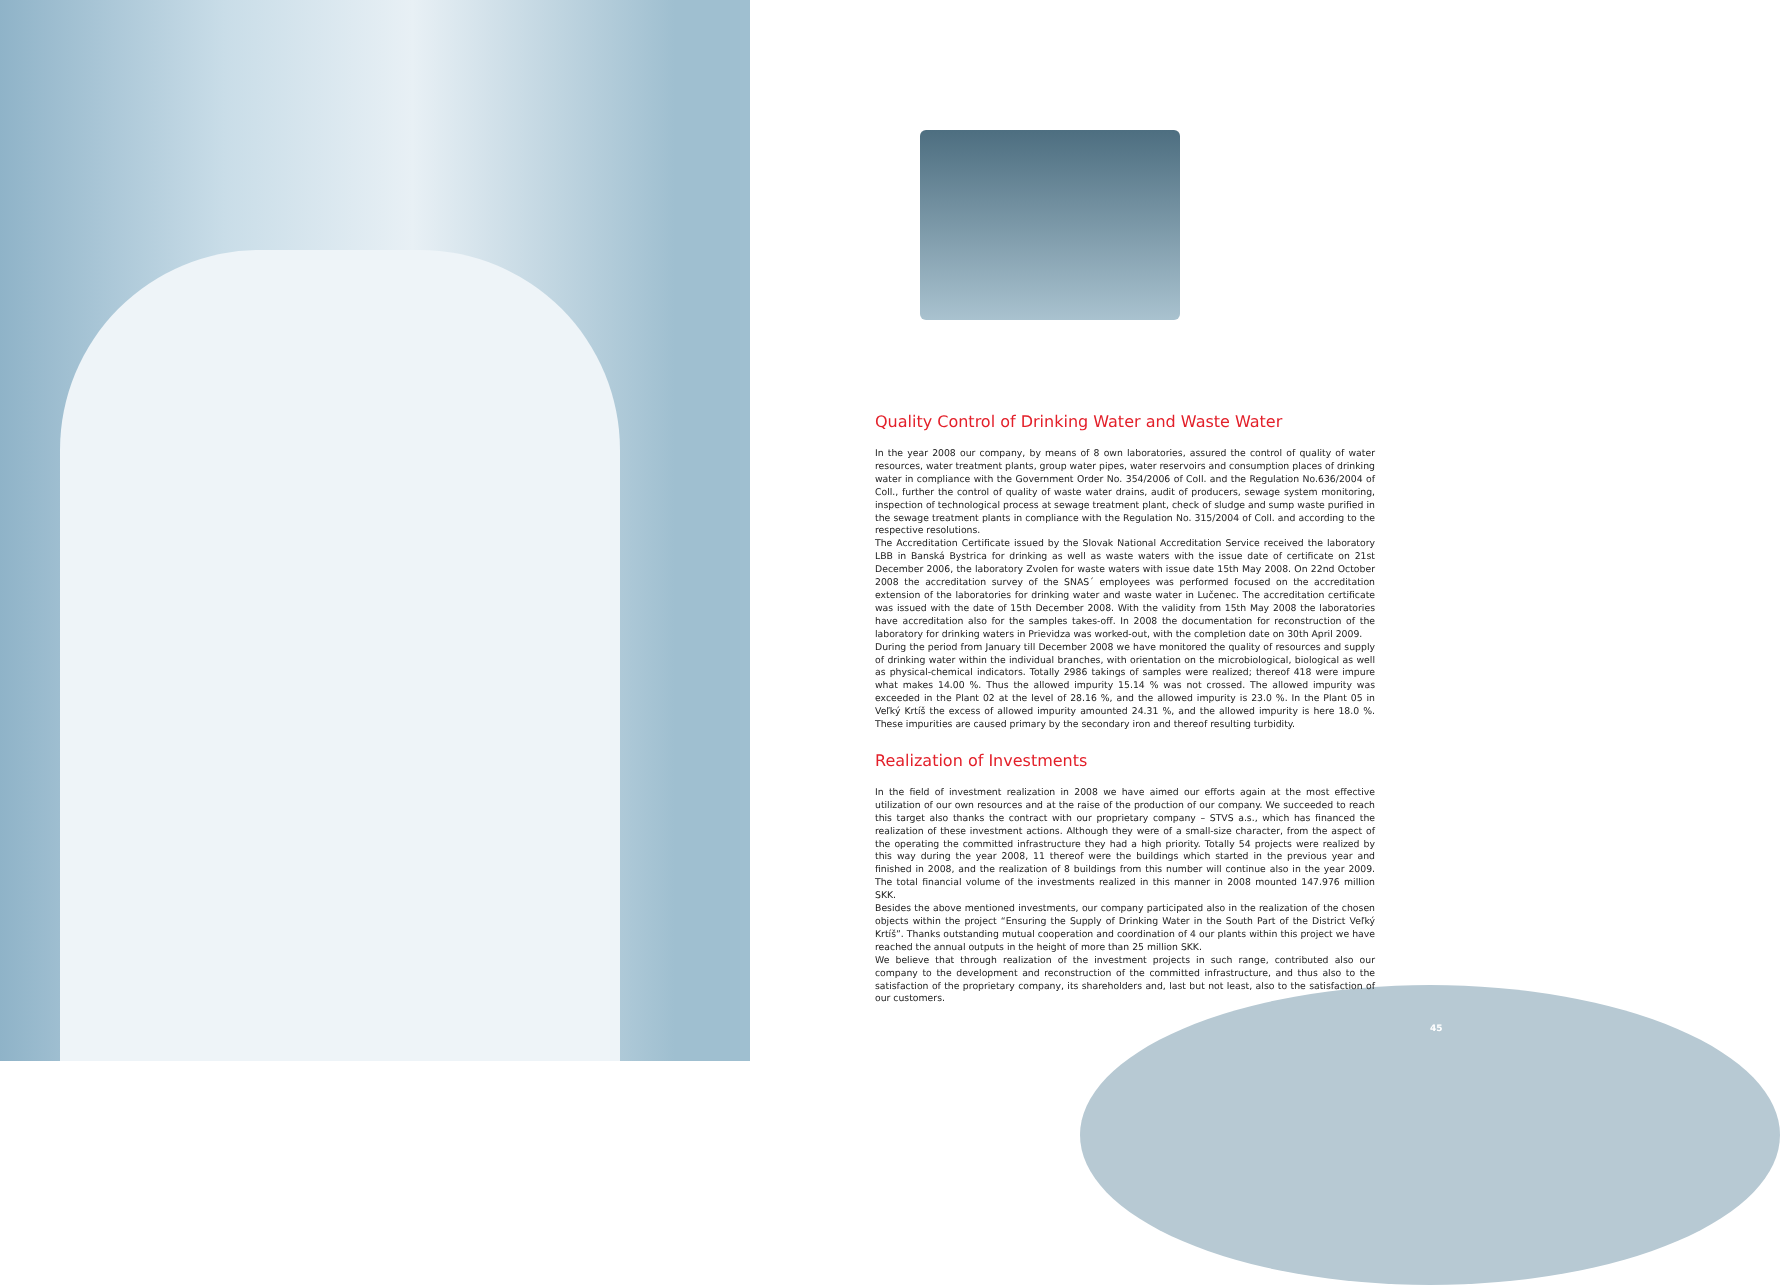Quality Control of Drinking Water and Waste Water
In the year 2008 our company, by means of 8 own laboratories, assured the control of quality of water resources, water treatment plants, group water pipes, water reservoirs and consumption places of drinking water in compliance with the Government Order No. 354/2006 of Coll. and the Regulation No.636/2004 of Coll., further the control of quality of waste water drains, audit of producers, sewage system monitoring, inspection of technological process at sewage treatment plant, check of sludge and sump waste purified in the sewage treatment plants in compliance with the Regulation No. 315/2004 of Coll. and according to the respective resolutions.
The Accreditation Certificate issued by the Slovak National Accreditation Service received the laboratory LBB in Banská Bystrica for drinking as well as waste waters with the issue date of certificate on 21st December 2006, the laboratory Zvolen for waste waters with issue date 15th May 2008. On 22nd October 2008 the accreditation survey of the SNAS´ employees was performed focused on the accreditation extension of the laboratories for drinking water and waste water in Lučenec. The accreditation certificate was issued with the date of 15th December 2008. With the validity from 15th May 2008 the laboratories have accreditation also for the samples takes-off. In 2008 the documentation for reconstruction of the laboratory for drinking waters in Prievidza was worked-out, with the completion date on 30th April 2009.
During the period from January till December 2008 we have monitored the quality of resources and supply of drinking water within the individual branches, with orientation on the microbiological, biological as well as physical-chemical indicators. Totally 2986 takings of samples were realized; thereof 418 were impure what makes 14.00 %. Thus the allowed impurity 15.14 % was not crossed. The allowed impurity was exceeded in the Plant 02 at the level of 28.16 %, and the allowed impurity is 23.0 %. In the Plant 05 in Veľký Krtíš the excess of allowed impurity amounted 24.31 %, and the allowed impurity is here 18.0 %. These impurities are caused primary by the secondary iron and thereof resulting turbidity.
Realization of Investments
In the field of investment realization in 2008 we have aimed our efforts again at the most effective utilization of our own resources and at the raise of the production of our company. We succeeded to reach this target also thanks the contract with our proprietary company – STVS a.s., which has financed the realization of these investment actions. Although they were of a small-size character, from the aspect of the operating the committed infrastructure they had a high priority. Totally 54 projects were realized by this way during the year 2008, 11 thereof were the buildings which started in the previous year and finished in 2008, and the realization of 8 buildings from this number will continue also in the year 2009. The total financial volume of the investments realized in this manner in 2008 mounted 147.976 million SKK.
Besides the above mentioned investments, our company participated also in the realization of the chosen objects within the project “Ensuring the Supply of Drinking Water in the South Part of the District Veľký Krtíš”. Thanks outstanding mutual cooperation and coordination of 4 our plants within this project we have reached the annual outputs in the height of more than 25 million SKK.
We believe that through realization of the investment projects in such range, contributed also our company to the development and reconstruction of the committed infrastructure, and thus also to the satisfaction of the proprietary company, its shareholders and, last but not least, also to the satisfaction of our customers.
45